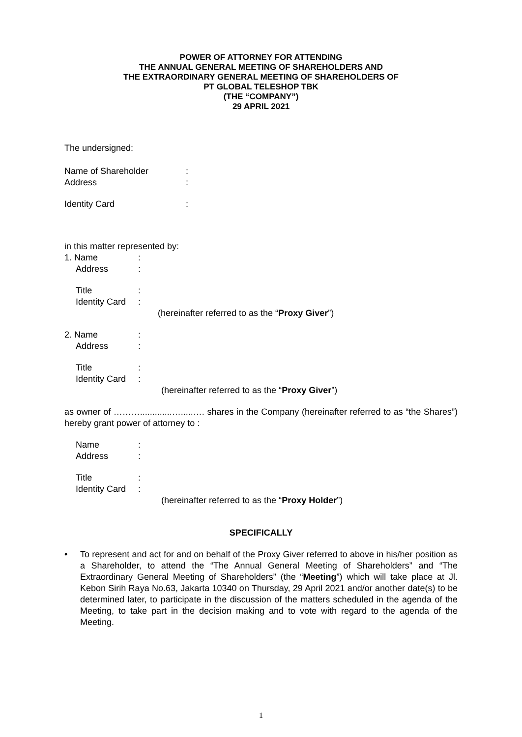POWER OF ATTORNEY FOR ATTENDING
THE ANNUAL GENERAL MEETING OF SHAREHOLDERS AND
THE EXTRAORDINARY GENERAL MEETING OF SHAREHOLDERS OF
PT GLOBAL TELESHOP TBK
(THE “COMPANY”)
29 APRIL 2021
The undersigned:
Name of Shareholder:
Address:
Identity Card:
in this matter represented by:
1. Name:
Address:
Title:
Identity Card:
(hereinafter referred to as the “Proxy Giver”)
2. Name:
Address:
Title:
Identity Card:
(hereinafter referred to as the “Proxy Giver”)
as owner of ……….............….....…. shares in the Company (hereinafter referred to as “the Shares”) hereby grant power of attorney to :
Name:
Address:
Title:
Identity Card:
(hereinafter referred to as the “Proxy Holder”)
SPECIFICALLY
• To represent and act for and on behalf of the Proxy Giver referred to above in his/her position as a Shareholder, to attend the “The Annual General Meeting of Shareholders” and “The Extraordinary General Meeting of Shareholders” (the “Meeting”) which will take place at Jl. Kebon Sirih Raya No.63, Jakarta 10340 on Thursday, 29 April 2021 and/or another date(s) to be determined later, to participate in the discussion of the matters scheduled in the agenda of the Meeting, to take part in the decision making and to vote with regard to the agenda of the Meeting.
1